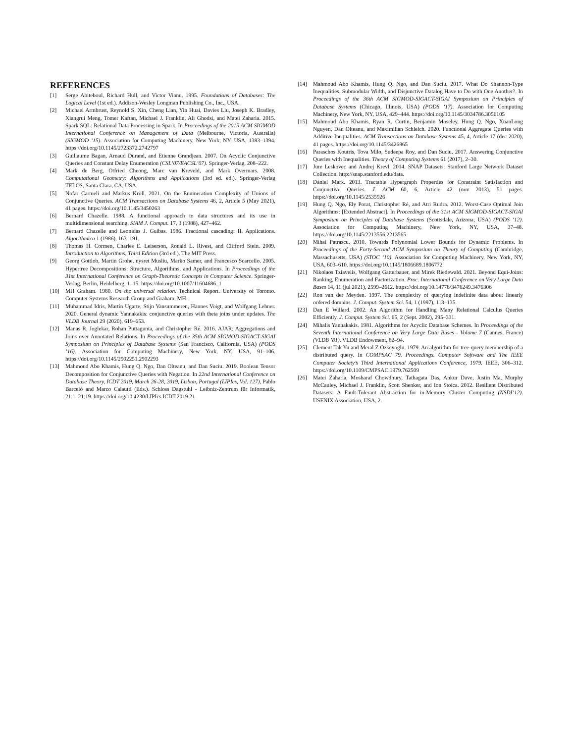REFERENCES
[1] Serge Abiteboul, Richard Hull, and Victor Vianu. 1995. Foundations of Databases: The Logical Level (1st ed.). Addison-Wesley Longman Publishing Co., Inc., USA.
[2] Michael Armbrust, Reynold S. Xin, Cheng Lian, Yin Huai, Davies Liu, Joseph K. Bradley, Xiangrui Meng, Tomer Kaftan, Michael J. Franklin, Ali Ghodsi, and Matei Zaharia. 2015. Spark SQL: Relational Data Processing in Spark. In Proceedings of the 2015 ACM SIGMOD International Conference on Management of Data (Melbourne, Victoria, Australia) (SIGMOD ’15). Association for Computing Machinery, New York, NY, USA, 1383–1394. https://doi.org/10.1145/2723372.2742797
[3] Guillaume Bagan, Arnaud Durand, and Etienne Grandjean. 2007. On Acyclic Conjunctive Queries and Constant Delay Enumeration (CSL’07/EACSL’07). Springer-Verlag, 208–222.
[4] Mark de Berg, Otfried Cheong, Marc van Kreveld, and Mark Overmars. 2008. Computational Geometry: Algorithms and Applications (3rd ed. ed.). Springer-Verlag TELOS, Santa Clara, CA, USA.
[5] Nofar Carmeli and Markus Kröll. 2021. On the Enumeration Complexity of Unions of Conjunctive Queries. ACM Transactions on Database Systems 46, 2, Article 5 (May 2021), 41 pages. https://doi.org/10.1145/3450263
[6] Bernard Chazelle. 1988. A functional approach to data structures and its use in multidimensional searching. SIAM J. Comput. 17, 3 (1988), 427–462.
[7] Bernard Chazelle and Leonidas J. Guibas. 1986. Fractional cascading: II. Applications. Algorithmica 1 (1986), 163–191.
[8] Thomas H. Cormen, Charles E. Leiserson, Ronald L. Rivest, and Clifford Stein. 2009. Introduction to Algorithms, Third Edition (3rd ed.). The MIT Press.
[9] Georg Gottlob, Martin Grohe, nysret Musliu, Marko Samer, and Francesco Scarcello. 2005. Hypertree Decompositions: Structure, Algorithms, and Applications. In Proceedings of the 31st International Conference on Graph-Theoretic Concepts in Computer Science. Springer-Verlag, Berlin, Heidelberg, 1–15. https://doi.org/10.1007/11604686_1
[10] MH Graham. 1980. On the universal relation. Technical Report. University of Toronto. Computer Systems Research Group and Graham, MH.
[11] Muhammad Idris, Martín Ugarte, Stijn Vansummeren, Hannes Voigt, and Wolfgang Lehner. 2020. General dynamic Yannakakis: conjunctive queries with theta joins under updates. The VLDB Journal 29 (2020), 619–653.
[12] Manas R. Joglekar, Rohan Puttagunta, and Christopher Ré. 2016. AJAR: Aggregations and Joins over Annotated Relations. In Proceedings of the 35th ACM SIGMOD-SIGACT-SIGAI Symposium on Principles of Database Systems (San Francisco, California, USA) (PODS ’16). Association for Computing Machinery, New York, NY, USA, 91–106. https://doi.org/10.1145/2902251.2902293
[13] Mahmoud Abo Khamis, Hung Q. Ngo, Dan Olteanu, and Dan Suciu. 2019. Boolean Tensor Decomposition for Conjunctive Queries with Negation. In 22nd International Conference on Database Theory, ICDT 2019, March 26-28, 2019, Lisbon, Portugal (LIPIcs, Vol. 127), Pablo Barceló and Marco Calautti (Eds.). Schloss Dagstuhl - Leibniz-Zentrum für Informatik, 21:1–21:19. https://doi.org/10.4230/LIPIcs.ICDT.2019.21
[14] Mahmoud Abo Khamis, Hung Q. Ngo, and Dan Suciu. 2017. What Do Shannon-Type Inequalities, Submodular Width, and Disjunctive Datalog Have to Do with One Another?. In Proceedings of the 36th ACM SIGMOD-SIGACT-SIGAI Symposium on Principles of Database Systems (Chicago, Illinois, USA) (PODS ’17). Association for Computing Machinery, New York, NY, USA, 429–444. https://doi.org/10.1145/3034786.3056105
[15] Mahmoud Abo Khamis, Ryan R. Curtin, Benjamin Moseley, Hung Q. Ngo, XuanLong Nguyen, Dan Olteanu, and Maximilian Schleich. 2020. Functional Aggregate Queries with Additive Inequalities. ACM Transactions on Database Systems 45, 4, Article 17 (dec 2020), 41 pages. https://doi.org/10.1145/3426865
[16] Paraschos Koutris, Tova Milo, Sudeepa Roy, and Dan Suciu. 2017. Answering Conjunctive Queries with Inequalities. Theory of Computing Systems 61 (2017), 2–30.
[17] Jure Leskovec and Andrej Krevl. 2014. SNAP Datasets: Stanford Large Network Dataset Collection. http://snap.stanford.edu/data.
[18] Dániel Marx. 2013. Tractable Hypergraph Properties for Constraint Satisfaction and Conjunctive Queries. J. ACM 60, 6, Article 42 (nov 2013), 51 pages. https://doi.org/10.1145/2535926
[19] Hung Q. Ngo, Ely Porat, Christopher Ré, and Atri Rudra. 2012. Worst-Case Optimal Join Algorithms: [Extended Abstract]. In Proceedings of the 31st ACM SIGMOD-SIGACT-SIGAI Symposium on Principles of Database Systems (Scottsdale, Arizona, USA) (PODS ’12). Association for Computing Machinery, New York, NY, USA, 37–48. https://doi.org/10.1145/2213556.2213565
[20] Mihai Patrascu. 2010. Towards Polynomial Lower Bounds for Dynamic Problems. In Proceedings of the Forty-Second ACM Symposium on Theory of Computing (Cambridge, Massachusetts, USA) (STOC ’10). Association for Computing Machinery, New York, NY, USA, 603–610. https://doi.org/10.1145/1806689.1806772
[21] Nikolaos Tziavelis, Wolfgang Gatterbauer, and Mirek Riedewald. 2021. Beyond Equi-Joins: Ranking, Enumeration and Factorization. Proc. International Conference on Very Large Data Bases 14, 11 (jul 2021), 2599–2612. https://doi.org/10.14778/3476249.3476306
[22] Ron van der Meyden. 1997. The complexity of querying indefinite data about linearly ordered domains. J. Comput. System Sci. 54, 1 (1997), 113–135.
[23] Dan E Willard. 2002. An Algorithm for Handling Many Relational Calculus Queries Efficiently. J. Comput. System Sci. 65, 2 (Sept. 2002), 295–331.
[24] Mihalis Yannakakis. 1981. Algorithms for Acyclic Database Schemes. In Proceedings of the Seventh International Conference on Very Large Data Bases - Volume 7 (Cannes, France) (VLDB ’81). VLDB Endowment, 82–94.
[25] Clement Tak Yu and Meral Z Ozsoyoglu. 1979. An algorithm for tree-query membership of a distributed query. In COMPSAC 79. Proceedings. Computer Software and The IEEE Computer Society’s Third International Applications Conference, 1979. IEEE, 306–312. https://doi.org/10.1109/CMPSAC.1979.762509
[26] Matei Zaharia, Mosharaf Chowdhury, Tathagata Das, Ankur Dave, Justin Ma, Murphy McCauley, Michael J. Franklin, Scott Shenker, and Ion Stoica. 2012. Resilient Distributed Datasets: A Fault-Tolerant Abstraction for in-Memory Cluster Computing (NSDI’12). USENIX Association, USA, 2.